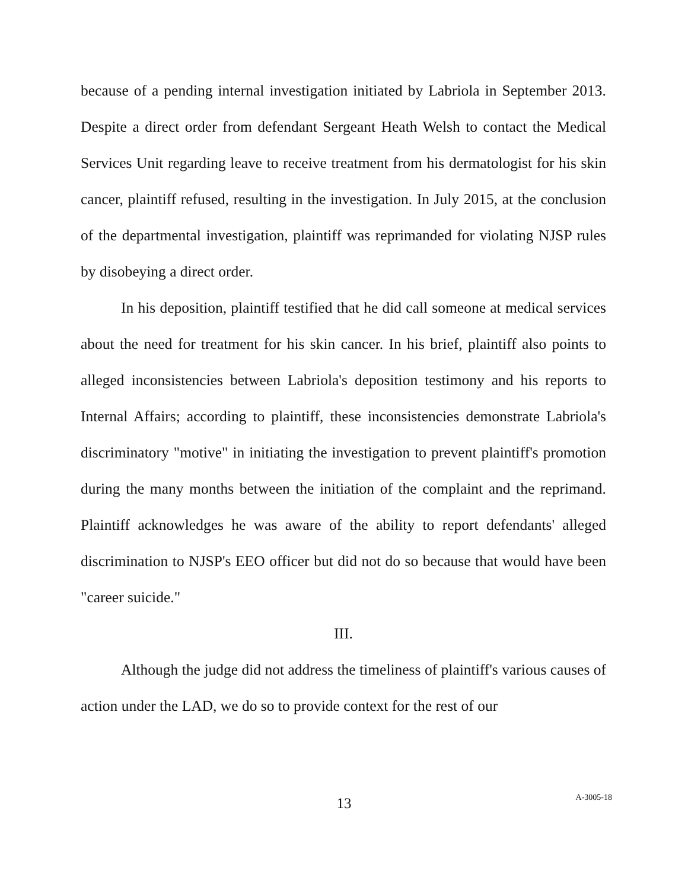because of a pending internal investigation initiated by Labriola in September 2013. Despite a direct order from defendant Sergeant Heath Welsh to contact the Medical Services Unit regarding leave to receive treatment from his dermatologist for his skin cancer, plaintiff refused, resulting in the investigation. In July 2015, at the conclusion of the departmental investigation, plaintiff was reprimanded for violating NJSP rules by disobeying a direct order.
In his deposition, plaintiff testified that he did call someone at medical services about the need for treatment for his skin cancer. In his brief, plaintiff also points to alleged inconsistencies between Labriola's deposition testimony and his reports to Internal Affairs; according to plaintiff, these inconsistencies demonstrate Labriola's discriminatory "motive" in initiating the investigation to prevent plaintiff's promotion during the many months between the initiation of the complaint and the reprimand. Plaintiff acknowledges he was aware of the ability to report defendants' alleged discrimination to NJSP's EEO officer but did not do so because that would have been "career suicide."
III.
Although the judge did not address the timeliness of plaintiff's various causes of action under the LAD, we do so to provide context for the rest of our
13
A-3005-18